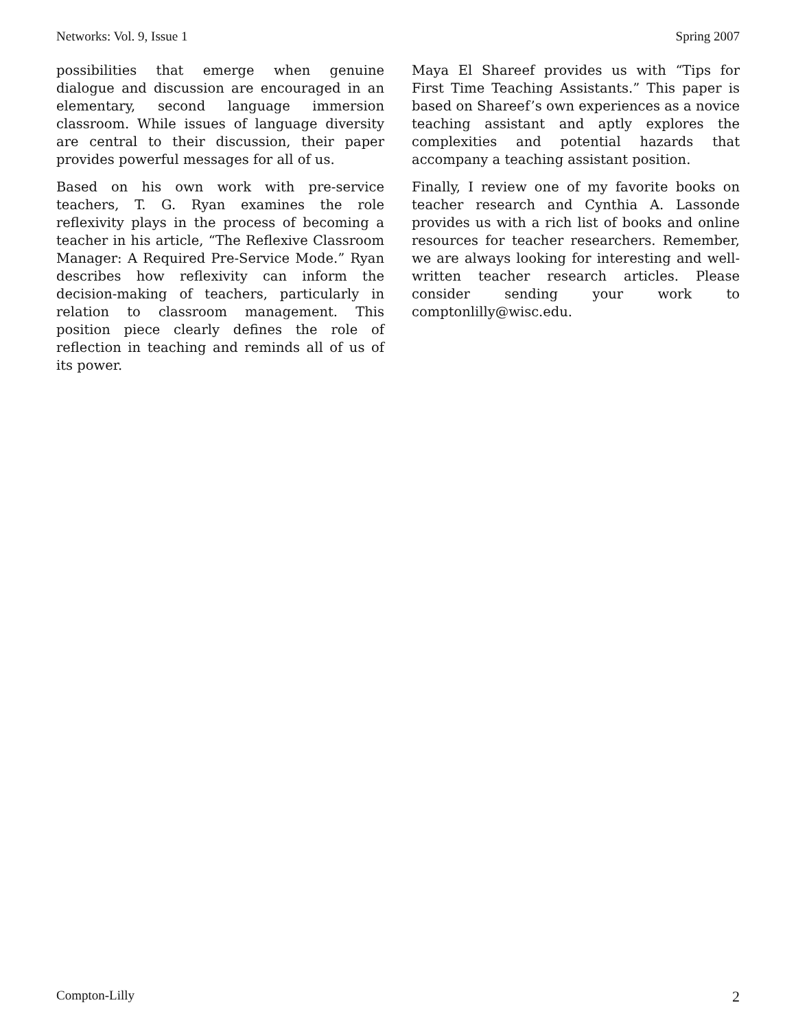Networks: Vol. 9, Issue 1 Spring 2007
possibilities that emerge when genuine dialogue and discussion are encouraged in an elementary, second language immersion classroom. While issues of language diversity are central to their discussion, their paper provides powerful messages for all of us.
Based on his own work with pre-service teachers, T. G. Ryan examines the role reflexivity plays in the process of becoming a teacher in his article, “The Reflexive Classroom Manager: A Required Pre-Service Mode.” Ryan describes how reflexivity can inform the decision-making of teachers, particularly in relation to classroom management. This position piece clearly defines the role of reflection in teaching and reminds all of us of its power.
Maya El Shareef provides us with “Tips for First Time Teaching Assistants.” This paper is based on Shareef’s own experiences as a novice teaching assistant and aptly explores the complexities and potential hazards that accompany a teaching assistant position.
Finally, I review one of my favorite books on teacher research and Cynthia A. Lassonde provides us with a rich list of books and online resources for teacher researchers. Remember, we are always looking for interesting and well-written teacher research articles. Please consider sending your work to comptonlilly@wisc.edu.
Compton-Lilly 2